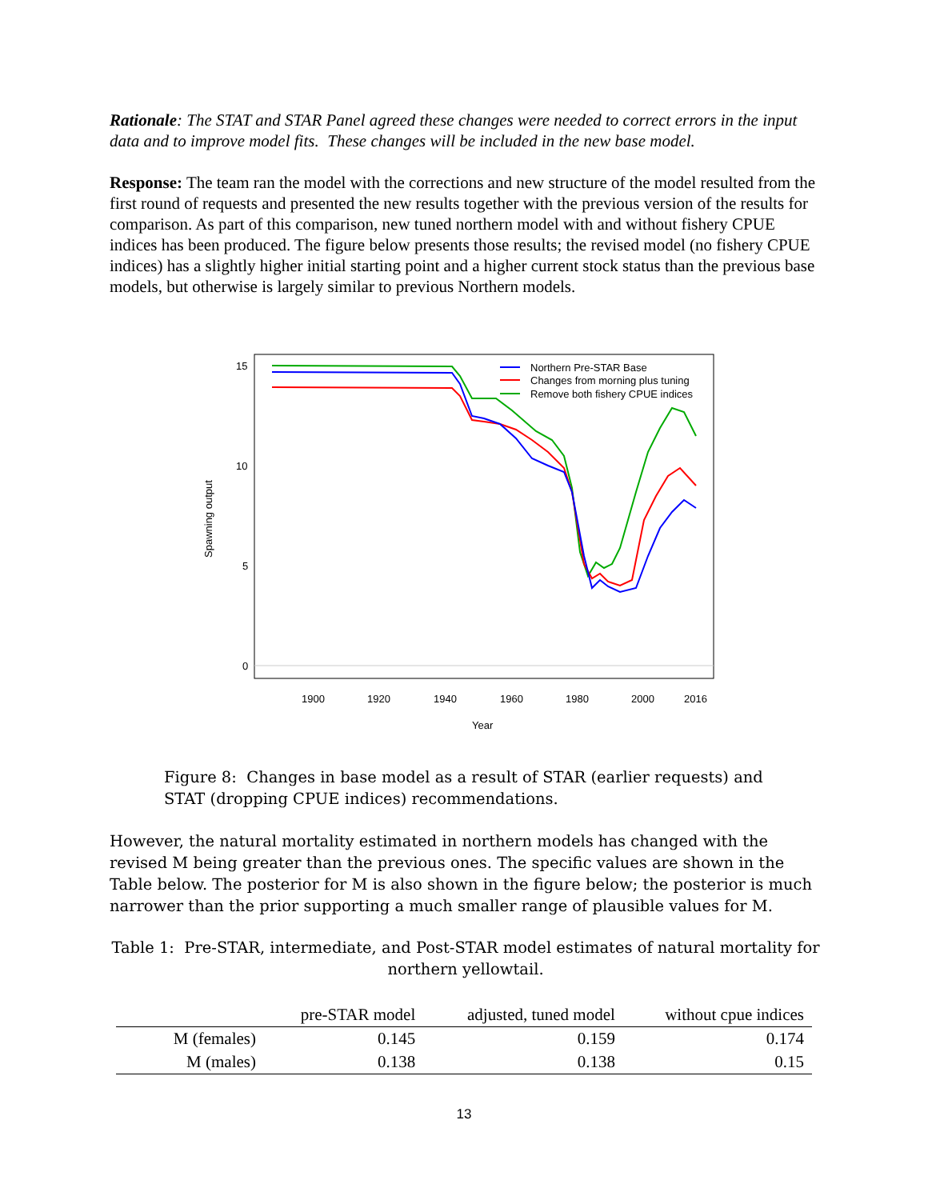Rationale: The STAT and STAR Panel agreed these changes were needed to correct errors in the input data and to improve model fits. These changes will be included in the new base model.
Response: The team ran the model with the corrections and new structure of the model resulted from the first round of requests and presented the new results together with the previous version of the results for comparison. As part of this comparison, new tuned northern model with and without fishery CPUE indices has been produced. The figure below presents those results; the revised model (no fishery CPUE indices) has a slightly higher initial starting point and a higher current stock status than the previous base models, but otherwise is largely similar to previous Northern models.
15
10
5
0
1900
1920
1940
1960
1980
2000
2016
Year
Spawning output
Northern Pre-STAR Base
Changes from morning plus tuning
Remove both fishery CPUE indices
Figure 8: Changes in base model as a result of STAR (earlier requests) and STAT (dropping CPUE indices) recommendations.
However, the natural mortality estimated in northern models has changed with the revised M being greater than the previous ones. The specific values are shown in the Table below. The posterior for M is also shown in the figure below; the posterior is much narrower than the prior supporting a much smaller range of plausible values for M.
Table 1: Pre-STAR, intermediate, and Post-STAR model estimates of natural mortality for northern yellowtail.
| | pre-STAR model | adjusted, tuned model | without cpue indices |
| --- | --- | --- | --- |
| M (females) | 0.145 | 0.159 | 0.174 |
| M (males) | 0.138 | 0.138 | 0.15 |
13